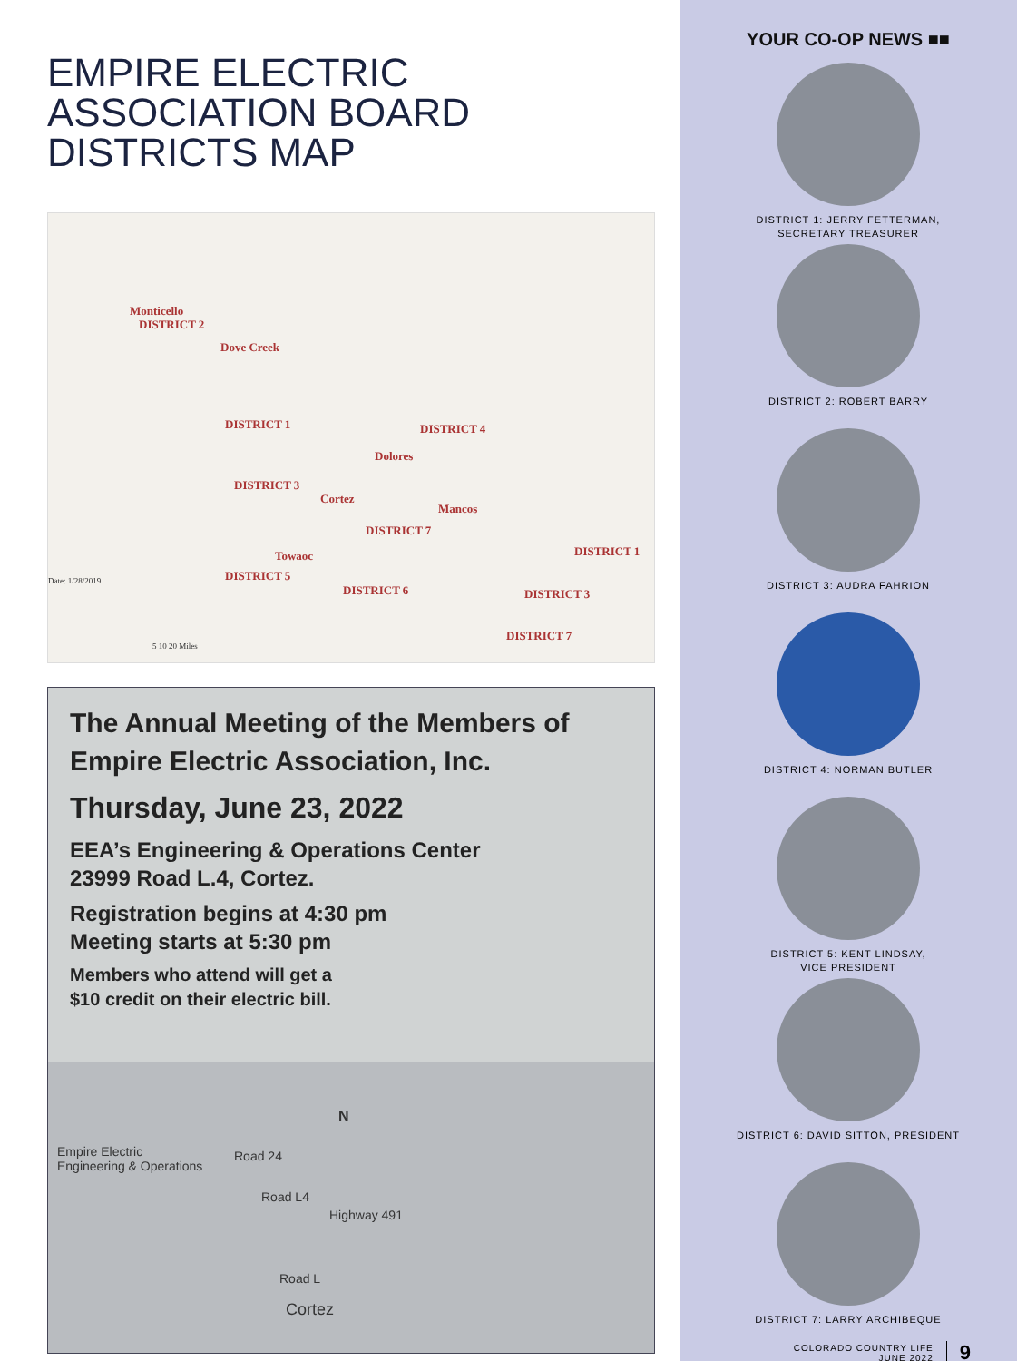EMPIRE ELECTRIC ASSOCIATION BOARD DISTRICTS MAP
Monticello
DISTRICT 2
Dove Creek
DISTRICT 1 DISTRICT 4
Dolores
DISTRICT 3
Cortez
Mancos
DISTRICT 7
Towaoc
DISTRICT 5
DISTRICT 6
Date: 1/28/2019
DISTRICT 1
DISTRICT 3
DISTRICT 7
5 10 20 Miles
The Annual Meeting of the Members of
Empire Electric Association, Inc.
Thursday, June 23, 2022
EEA’s Engineering & Operations Center
23999 Road L.4, Cortez.
Registration begins at 4:30 pm
Meeting starts at 5:30 pm
Members who attend will get a
$10 credit on their electric bill.
Empire Electric
Engineering & Operations
Road 24
Road L4
N
Highway 491
Road L
Cortez
YOUR CO-OP NEWS ■■
DISTRICT 1: JERRY FETTERMAN,
SECRETARY TREASURER
DISTRICT 2: ROBERT BARRY
DISTRICT 3: AUDRA FAHRION
DISTRICT 4: NORMAN BUTLER
DISTRICT 5: KENT LINDSAY,
VICE PRESIDENT
DISTRICT 6: DAVID SITTON, PRESIDENT
DISTRICT 7: LARRY ARCHIBEQUE
COLORADO COUNTRY LIFE
JUNE 2022
9